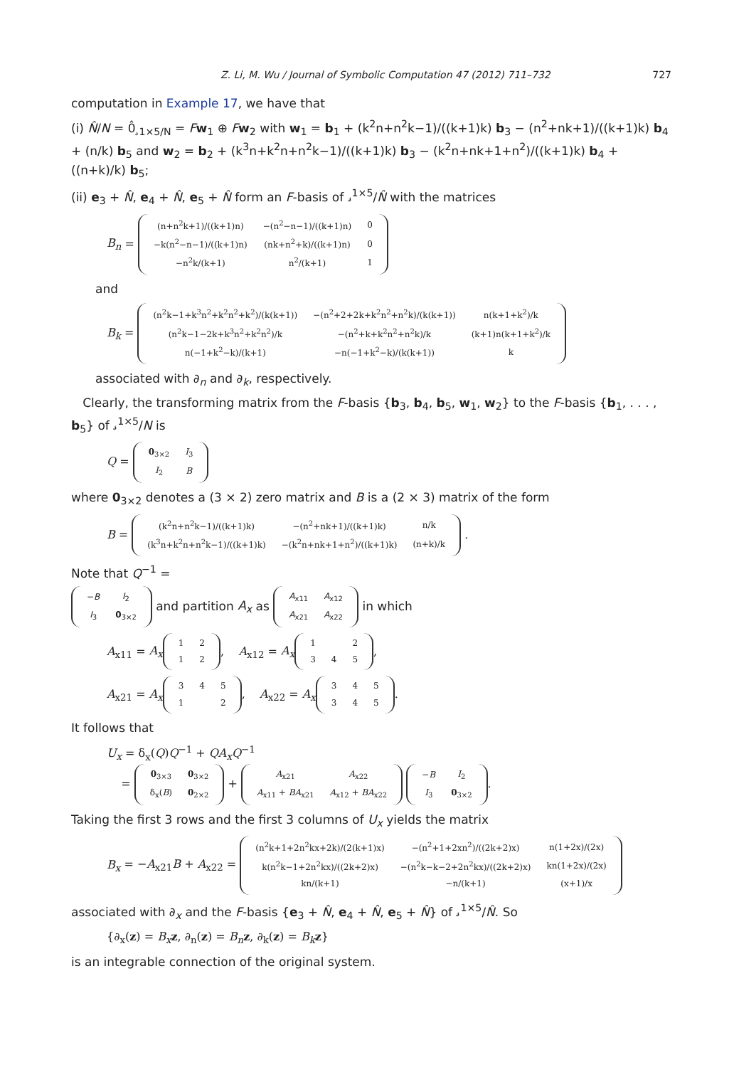Z. Li, M. Wu / Journal of Symbolic Computation 47 (2012) 711–732 727
computation in Example 17, we have that
(i) N̂/N = 0̂<sub>𝓈1×5/N</sub> = Fw<sub>1</sub> ⊕ Fw<sub>2</sub> with w<sub>1</sub> = b<sub>1</sub> + (k<sup>2</sup>n+n<sup>2</sup>k−1)/((k+1)k) b<sub>3</sub> − (n<sup>2</sup>+nk+1)/((k+1)k) b<sub>4</sub> + (n/k) b<sub>5</sub> and w<sub>2</sub> = b<sub>2</sub> + (k<sup>3</sup>n+k<sup>2</sup>n+n<sup>2</sup>k−1)/((k+1)k) b<sub>3</sub> − (k<sup>2</sup>n+nk+1+n<sup>2</sup>)/((k+1)k) b<sub>4</sub> + ((n+k)/k) b<sub>5</sub>;
(ii) e<sub>3</sub> + N̂, e<sub>4</sub> + N̂, e<sub>5</sub> + N̂ form an F-basis of 𝓈<sup>1×5</sup>/N̂ with the matrices
B<sub>n</sub> =
| (n+n<sup>2</sup>k+1)/((k+1)n) | −(n<sup>2</sup>−n−1)/((k+1)n) | 0 |
| −k(n<sup>2</sup>−n−1)/((k+1)n) | (nk+n<sup>2</sup>+k)/((k+1)n) | 0 |
| −n<sup>2</sup>k/(k+1) | n<sup>2</sup>/(k+1) | 1 |
and
B<sub>k</sub> =
| (n<sup>2</sup>k−1+k<sup>3</sup>n<sup>2</sup>+k<sup>2</sup>n<sup>2</sup>+k<sup>2</sup>)/(k(k+1)) | −(n<sup>2</sup>+2+2k+k<sup>2</sup>n<sup>2</sup>+n<sup>2</sup>k)/(k(k+1)) | n(k+1+k<sup>2</sup>)/k |
| (n<sup>2</sup>k−1−2k+k<sup>3</sup>n<sup>2</sup>+k<sup>2</sup>n<sup>2</sup>)/k | −(n<sup>2</sup>+k+k<sup>2</sup>n<sup>2</sup>+n<sup>2</sup>k)/k | (k+1)n(k+1+k<sup>2</sup>)/k |
| n(−1+k<sup>2</sup>−k)/(k+1) | −n(−1+k<sup>2</sup>−k)/(k(k+1)) | k |
associated with ∂<sub>n</sub> and ∂<sub>k</sub>, respectively.
Clearly, the transforming matrix from the F-basis {b<sub>3</sub>, b<sub>4</sub>, b<sub>5</sub>, w<sub>1</sub>, w<sub>2</sub>} to the F-basis {b<sub>1</sub>, . . . , b<sub>5</sub>} of 𝓈<sup>1×5</sup>/N is
Q =
| 0<sub>3×2</sub> | I<sub>3</sub> |
| I<sub>2</sub> | B |
where 0<sub>3×2</sub> denotes a (3 × 2) zero matrix and B is a (2 × 3) matrix of the form
B =
| (k<sup>2</sup>n+n<sup>2</sup>k−1)/((k+1)k) | −(n<sup>2</sup>+nk+1)/((k+1)k) | n/k |
| (k<sup>3</sup>n+k<sup>2</sup>n+n<sup>2</sup>k−1)/((k+1)k) | −(k<sup>2</sup>n+nk+1+n<sup>2</sup>)/((k+1)k) | (n+k)/k |
.
Note that Q<sup>−1</sup> =
| − B | I<sub>2</sub> |
| I<sub>3</sub> | 0<sub>3×2</sub> |
and partition A<sub>x</sub> as
| A<sub>x11</sub> | A<sub>x12</sub> |
| A<sub>x21</sub> | A<sub>x22</sub> |
in which
A<sub>x11</sub> = A<sub>x</sub>
| 1 | 2 |
| 1 | 2 |
, A<sub>x12</sub> = A<sub>x</sub>
| 1 | | 2 |
| 3 | 4 | 5 |
,
A<sub>x21</sub> = A<sub>x</sub>
| 3 | 4 | 5 |
| 1 | | 2 |
, A<sub>x22</sub> = A<sub>x</sub>
| 3 | 4 | 5 |
| 3 | 4 | 5 |
.
It follows that
U<sub>x</sub> = δ<sub>x</sub>(Q)Q<sup>−1</sup> + QA<sub>x</sub>Q<sup>−1</sup>
=
| 0<sub>3×3</sub> | 0<sub>3×2</sub> |
| δ<sub>x</sub>( B ) | 0<sub>2×2</sub> |
+
| A<sub>x21</sub> | A<sub>x22</sub> |
| A<sub>x11</sub> + BA<sub>x21</sub> | A<sub>x12</sub> + BA<sub>x22</sub> |
| − B | I<sub>2</sub> |
| I<sub>3</sub> | 0<sub>3×2</sub> |
.
Taking the first 3 rows and the first 3 columns of U<sub>x</sub> yields the matrix
B<sub>x</sub> = −A<sub>x21</sub>B + A<sub>x22</sub> =
| (n<sup>2</sup>k+1+2n<sup>2</sup>kx+2k)/(2(k+1)x) | −(n<sup>2</sup>+1+2xn<sup>2</sup>)/((2k+2)x) | n(1+2x)/(2x) |
| k(n<sup>2</sup>k−1+2n<sup>2</sup>kx)/((2k+2)x) | −(n<sup>2</sup>k−k−2+2n<sup>2</sup>kx)/((2k+2)x) | kn(1+2x)/(2x) |
| kn/(k+1) | −n/(k+1) | (x+1)/x |
associated with ∂<sub>x</sub> and the F-basis {e<sub>3</sub> + N̂, e<sub>4</sub> + N̂, e<sub>5</sub> + N̂} of 𝓈<sup>1×5</sup>/N̂. So
{∂<sub>x</sub>(z) = B<sub>x</sub> z, ∂<sub>n</sub>(z) = B<sub>n</sub> z, ∂<sub>k</sub>(z) = B<sub>k</sub> z}
is an integrable connection of the original system.